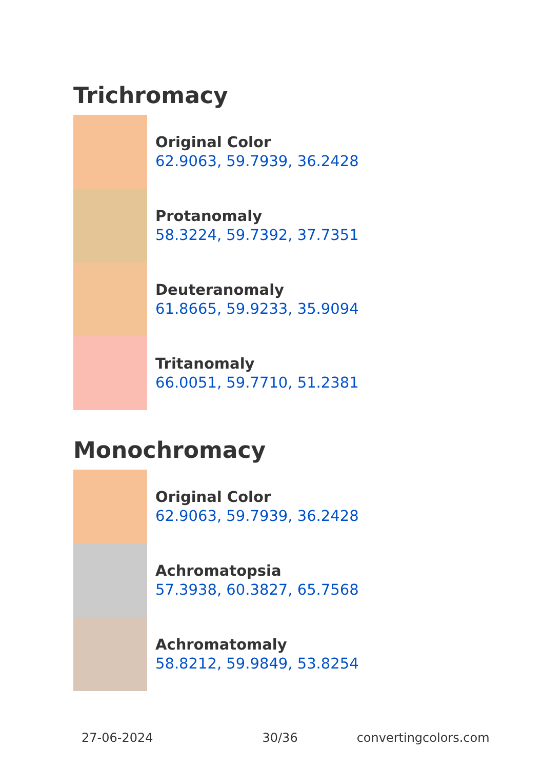Trichromacy
Original Color
62.9063, 59.7939, 36.2428
Protanomaly
58.3224, 59.7392, 37.7351
Deuteranomaly
61.8665, 59.9233, 35.9094
Tritanomaly
66.0051, 59.7710, 51.2381
Monochromacy
Original Color
62.9063, 59.7939, 36.2428
Achromatopsia
57.3938, 60.3827, 65.7568
Achromatomaly
58.8212, 59.9849, 53.8254
27-06-2024 30/36 convertingcolors.com